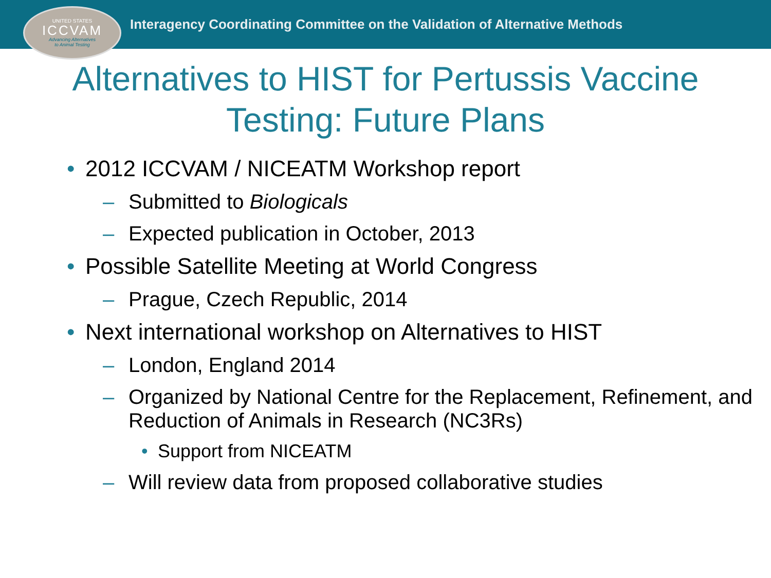UNITED STATES
ICCVAM
Advancing Alternatives
to Animal Testing
Interagency Coordinating Committee on the Validation of Alternative Methods
Alternatives to HIST for Pertussis Vaccine
Testing: Future Plans
• 2012 ICCVAM / NICEATM Workshop report
– Submitted to Biologicals
– Expected publication in October, 2013
• Possible Satellite Meeting at World Congress
– Prague, Czech Republic, 2014
• Next international workshop on Alternatives to HIST
– London, England 2014
– Organized by National Centre for the Replacement, Refinement, and Reduction of Animals in Research (NC3Rs)
• Support from NICEATM
– Will review data from proposed collaborative studies